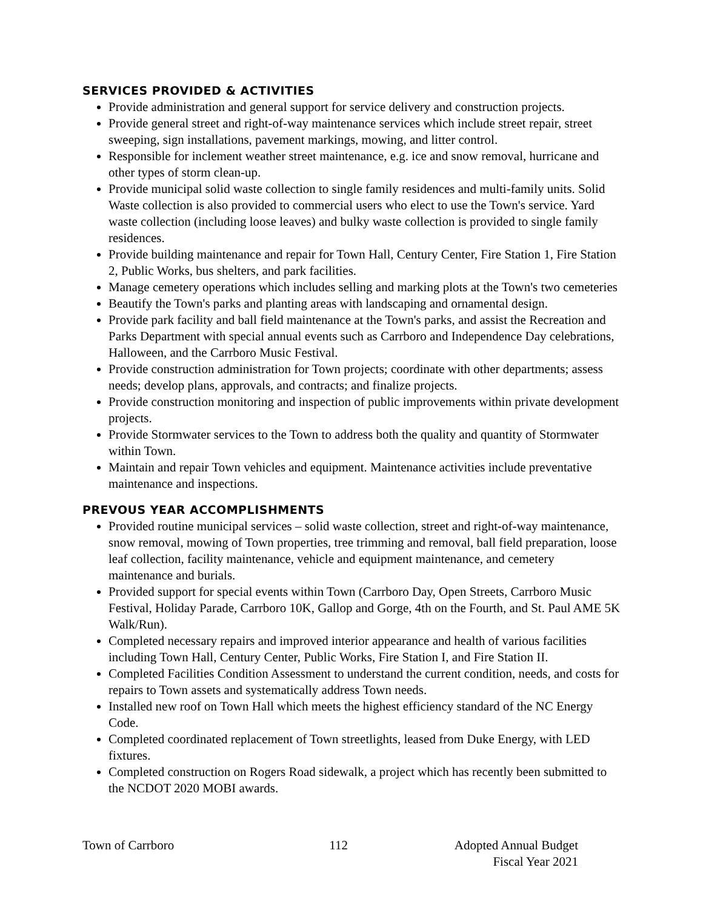SERVICES PROVIDED & ACTIVITIES
Provide administration and general support for service delivery and construction projects.
Provide general street and right-of-way maintenance services which include street repair, street sweeping, sign installations, pavement markings, mowing, and litter control.
Responsible for inclement weather street maintenance, e.g. ice and snow removal, hurricane and other types of storm clean-up.
Provide municipal solid waste collection to single family residences and multi-family units. Solid Waste collection is also provided to commercial users who elect to use the Town's service. Yard waste collection (including loose leaves) and bulky waste collection is provided to single family residences.
Provide building maintenance and repair for Town Hall, Century Center, Fire Station 1, Fire Station 2, Public Works, bus shelters, and park facilities.
Manage cemetery operations which includes selling and marking plots at the Town's two cemeteries
Beautify the Town's parks and planting areas with landscaping and ornamental design.
Provide park facility and ball field maintenance at the Town's parks, and assist the Recreation and Parks Department with special annual events such as Carrboro and Independence Day celebrations, Halloween, and the Carrboro Music Festival.
Provide construction administration for Town projects; coordinate with other departments; assess needs; develop plans, approvals, and contracts; and finalize projects.
Provide construction monitoring and inspection of public improvements within private development projects.
Provide Stormwater services to the Town to address both the quality and quantity of Stormwater within Town.
Maintain and repair Town vehicles and equipment. Maintenance activities include preventative maintenance and inspections.
PREVOUS YEAR ACCOMPLISHMENTS
Provided routine municipal services – solid waste collection, street and right-of-way maintenance, snow removal, mowing of Town properties, tree trimming and removal, ball field preparation, loose leaf collection, facility maintenance, vehicle and equipment maintenance, and cemetery maintenance and burials.
Provided support for special events within Town (Carrboro Day, Open Streets, Carrboro Music Festival, Holiday Parade, Carrboro 10K, Gallop and Gorge, 4th on the Fourth, and St. Paul AME 5K Walk/Run).
Completed necessary repairs and improved interior appearance and health of various facilities including Town Hall, Century Center, Public Works, Fire Station I, and Fire Station II.
Completed Facilities Condition Assessment to understand the current condition, needs, and costs for repairs to Town assets and systematically address Town needs.
Installed new roof on Town Hall which meets the highest efficiency standard of the NC Energy Code.
Completed coordinated replacement of Town streetlights, leased from Duke Energy, with LED fixtures.
Completed construction on Rogers Road sidewalk, a project which has recently been submitted to the NCDOT 2020 MOBI awards.
Town of Carrboro 112 Adopted Annual Budget
Fiscal Year 2021